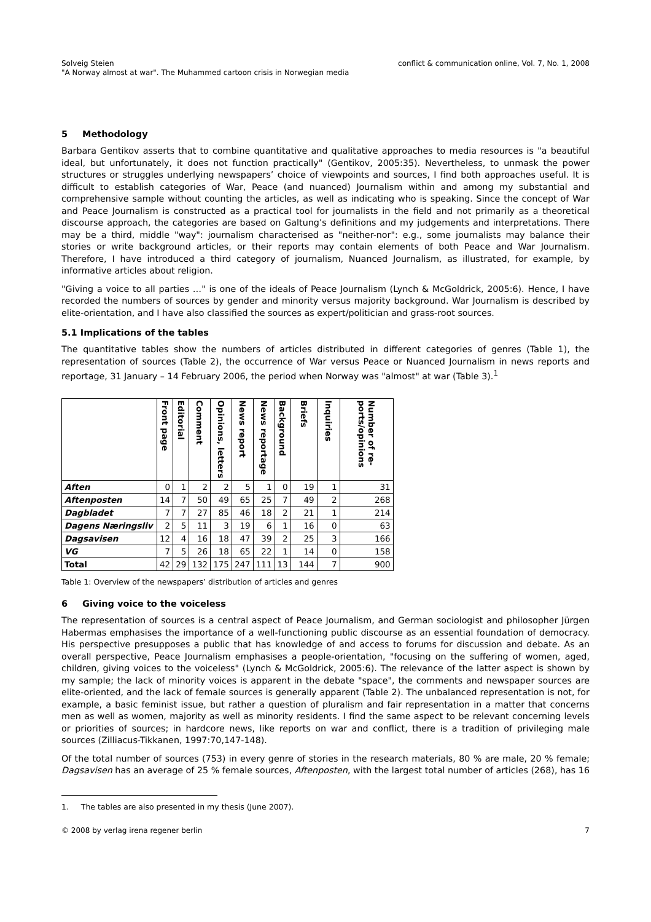Solveig Steien
"A Norway almost at war". The Muhammed cartoon crisis in Norwegian media
conflict & communication online, Vol. 7, No. 1, 2008
5 Methodology
Barbara Gentikov asserts that to combine quantitative and qualitative approaches to media resources is "a beautiful ideal, but unfortunately, it does not function practically" (Gentikov, 2005:35). Nevertheless, to unmask the power structures or struggles underlying newspapers’ choice of viewpoints and sources, I find both approaches useful. It is difficult to establish categories of War, Peace (and nuanced) Journalism within and among my substantial and comprehensive sample without counting the articles, as well as indicating who is speaking. Since the concept of War and Peace Journalism is constructed as a practical tool for journalists in the field and not primarily as a theoretical discourse approach, the categories are based on Galtung’s definitions and my judgements and interpretations. There may be a third, middle "way": journalism characterised as "neither-nor": e.g., some journalists may balance their stories or write background articles, or their reports may contain elements of both Peace and War Journalism. Therefore, I have introduced a third category of journalism, Nuanced Journalism, as illustrated, for example, by informative articles about religion.
"Giving a voice to all parties …" is one of the ideals of Peace Journalism (Lynch & McGoldrick, 2005:6). Hence, I have recorded the numbers of sources by gender and minority versus majority background. War Journalism is described by elite-orientation, and I have also classified the sources as expert/politician and grass-root sources.
5.1 Implications of the tables
The quantitative tables show the numbers of articles distributed in different categories of genres (Table 1), the representation of sources (Table 2), the occurrence of War versus Peace or Nuanced Journalism in news reports and reportage, 31 January – 14 February 2006, the period when Norway was "almost" at war (Table 3).<sup>1</sup>
| | Front page | Editorial | Comment | Opinions, letters | News report | News reportage | Background | Briefs | Inquiries | Number of re-ports/opinions |
| --- | --- | --- | --- | --- | --- | --- | --- | --- | --- | --- |
| Aften | 0 | 1 | 2 | 2 | 5 | 1 | 0 | 19 | 1 | 31 |
| Aftenposten | 14 | 7 | 50 | 49 | 65 | 25 | 7 | 49 | 2 | 268 |
| Dagbladet | 7 | 7 | 27 | 85 | 46 | 18 | 2 | 21 | 1 | 214 |
| Dagens Næringsliv | 2 | 5 | 11 | 3 | 19 | 6 | 1 | 16 | 0 | 63 |
| Dagsavisen | 12 | 4 | 16 | 18 | 47 | 39 | 2 | 25 | 3 | 166 |
| VG | 7 | 5 | 26 | 18 | 65 | 22 | 1 | 14 | 0 | 158 |
| Total | 42 | 29 | 132 | 175 | 247 | 111 | 13 | 144 | 7 | 900 |
Table 1: Overview of the newspapers’ distribution of articles and genres
6 Giving voice to the voiceless
The representation of sources is a central aspect of Peace Journalism, and German sociologist and philosopher Jürgen Habermas emphasises the importance of a well-functioning public discourse as an essential foundation of democracy. His perspective presupposes a public that has knowledge of and access to forums for discussion and debate. As an overall perspective, Peace Journalism emphasises a people-orientation, "focusing on the suffering of women, aged, children, giving voices to the voiceless" (Lynch & McGoldrick, 2005:6). The relevance of the latter aspect is shown by my sample; the lack of minority voices is apparent in the debate "space", the comments and newspaper sources are elite-oriented, and the lack of female sources is generally apparent (Table 2). The unbalanced representation is not, for example, a basic feminist issue, but rather a question of pluralism and fair representation in a matter that concerns men as well as women, majority as well as minority residents. I find the same aspect to be relevant concerning levels or priorities of sources; in hardcore news, like reports on war and conflict, there is a tradition of privileging male sources (Zilliacus-Tikkanen, 1997:70,147-148).
Of the total number of sources (753) in every genre of stories in the research materials, 80 % are male, 20 % female; Dagsavisen has an average of 25 % female sources, Aftenposten, with the largest total number of articles (268), has 16
1. The tables are also presented in my thesis (June 2007).
© 2008 by verlag irena regener berlin
7